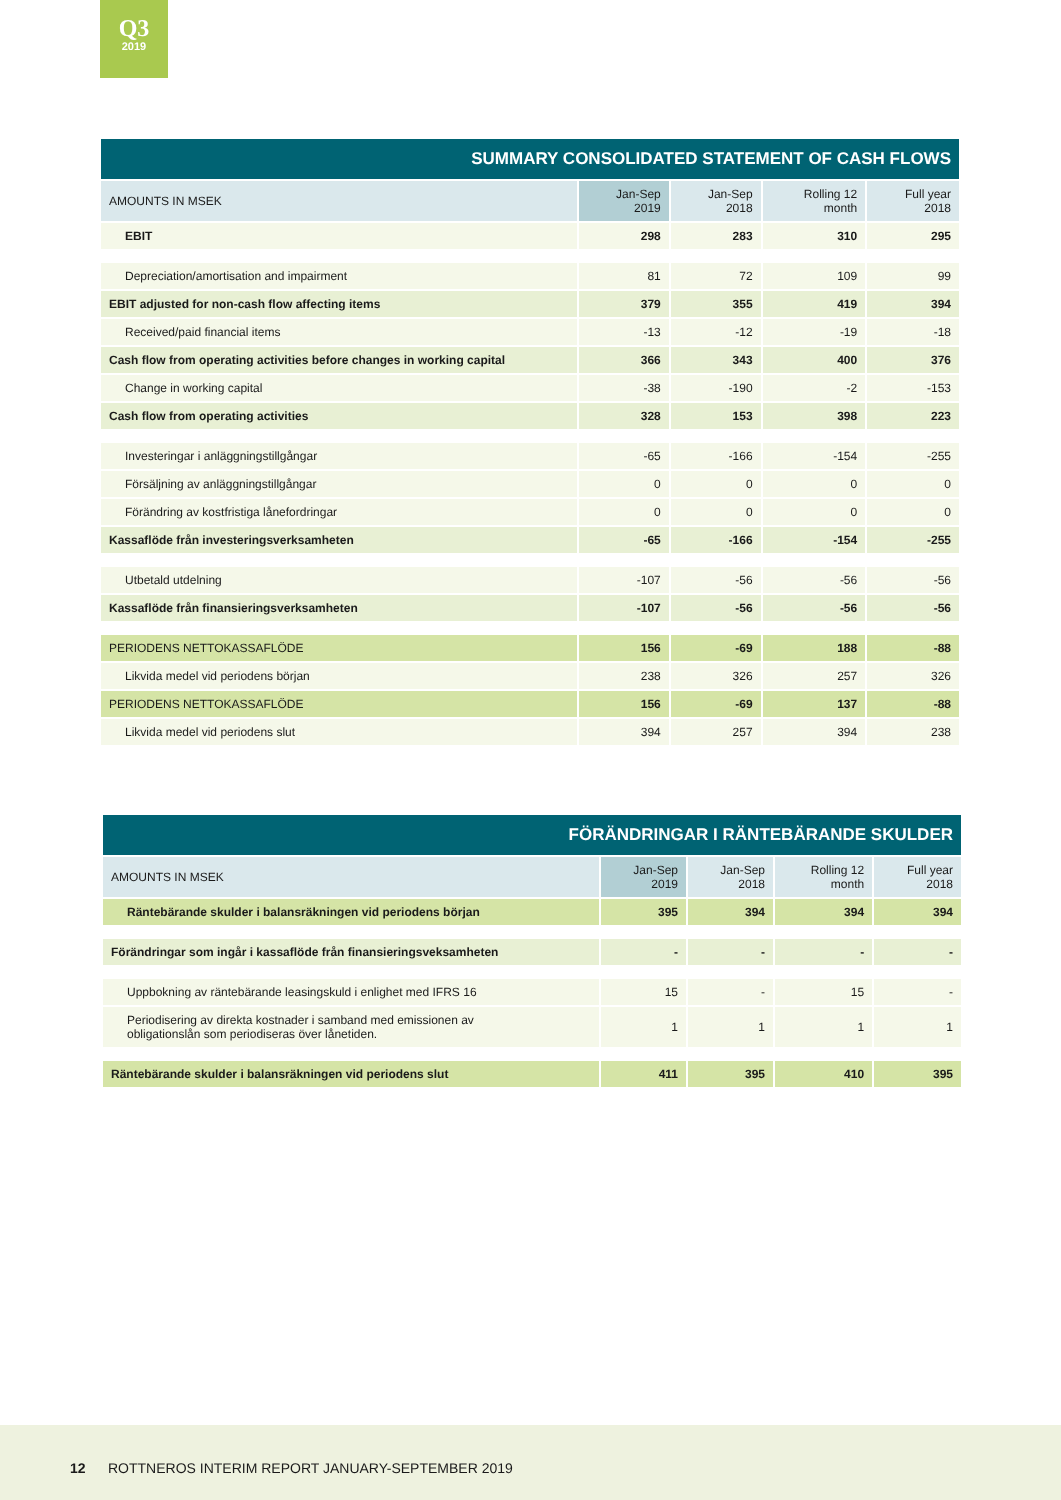Q3
2019
| SUMMARY CONSOLIDATED STATEMENT OF CASH FLOWS | | | | |
| AMOUNTS IN MSEK | Jan-Sep 2019 | Jan-Sep 2018 | Rolling 12 month | Full year 2018 |
| EBIT | 298 | 283 | 310 | 295 |
| Depreciation/amortisation and impairment | 81 | 72 | 109 | 99 |
| EBIT adjusted for non-cash flow affecting items | 379 | 355 | 419 | 394 |
| Received/paid financial items | -13 | -12 | -19 | -18 |
| Cash flow from operating activities before changes in working capital | 366 | 343 | 400 | 376 |
| Change in working capital | -38 | -190 | -2 | -153 |
| Cash flow from operating activities | 328 | 153 | 398 | 223 |
| Investeringar i anläggningstillgångar | -65 | -166 | -154 | -255 |
| Försäljning av anläggningstillgångar | 0 | 0 | 0 | 0 |
| Förändring av kostfristiga lånefordringar | 0 | 0 | 0 | 0 |
| Kassaflöde från investeringsverksamheten | -65 | -166 | -154 | -255 |
| Utbetald utdelning | -107 | -56 | -56 | -56 |
| Kassaflöde från finansieringsverksamheten | -107 | -56 | -56 | -56 |
| PERIODENS NETTOKASSAFLÖDE | 156 | -69 | 188 | -88 |
| Likvida medel vid periodens början | 238 | 326 | 257 | 326 |
| PERIODENS NETTOKASSAFLÖDE | 156 | -69 | 137 | -88 |
| Likvida medel vid periodens slut | 394 | 257 | 394 | 238 |
| FÖRÄNDRINGAR I RÄNTEBÄRANDE SKULDER | | | | |
| AMOUNTS IN MSEK | Jan-Sep 2019 | Jan-Sep 2018 | Rolling 12 month | Full year 2018 |
| Räntebärande skulder i balansräkningen vid periodens början | 395 | 394 | 394 | 394 |
| Förändringar som ingår i kassaflöde från finansieringsveksamheten | - | - | - | - |
| Uppbokning av räntebärande leasingskuld i enlighet med IFRS 16 | 15 | - | 15 | - |
| Periodisering av direkta kostnader i samband med emissionen av obligationslån som periodiseras över lånetiden. | 1 | 1 | 1 | 1 |
| Räntebärande skulder i balansräkningen vid periodens slut | 411 | 395 | 410 | 395 |
12 ROTTNEROS INTERIM REPORT JANUARY-SEPTEMBER 2019